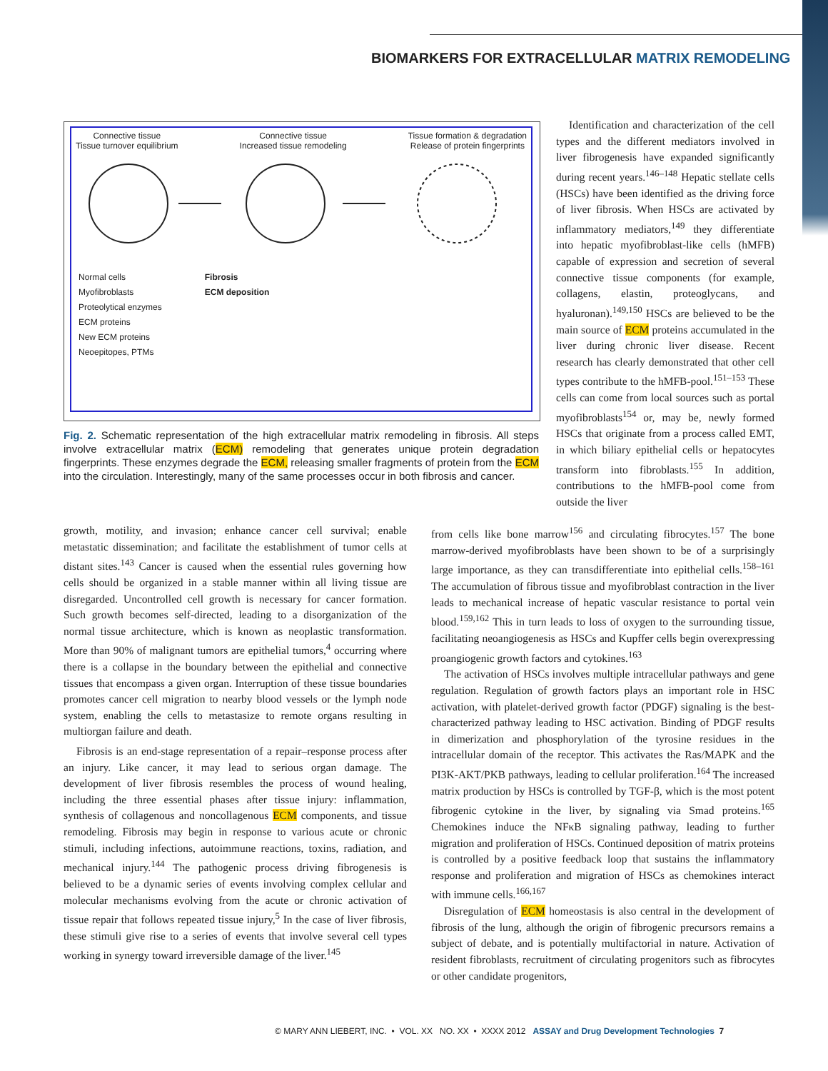BIOMARKERS FOR EXTRACELLULAR MATRIX REMODELING
Connective tissue
Tissue turnover equilibrium
Connective tissue
Increased tissue remodeling
Tissue formation & degradation
Release of protein fingerprints
Normal cells
Myofibroblasts
Proteolytical enzymes
ECM proteins
New ECM proteins
Neoepitopes, PTMs
Fibrosis
ECM deposition
Fig. 2. Schematic representation of the high extracellular matrix remodeling in fibrosis. All steps involve extracellular matrix (ECM) remodeling that generates unique protein degradation fingerprints. These enzymes degrade the ECM, releasing smaller fragments of protein from the ECM into the circulation. Interestingly, many of the same processes occur in both fibrosis and cancer.
Identification and characterization of the cell types and the different mediators involved in liver fibrogenesis have expanded significantly during recent years.<sup>146–148</sup> Hepatic stellate cells (HSCs) have been identified as the driving force of liver fibrosis. When HSCs are activated by inflammatory mediators,<sup>149</sup> they differentiate into hepatic myofibroblast-like cells (hMFB) capable of expression and secretion of several connective tissue components (for example, collagens, elastin, proteoglycans, and hyaluronan).<sup>149,150</sup> HSCs are believed to be the main source of ECM proteins accumulated in the liver during chronic liver disease. Recent research has clearly demonstrated that other cell types contribute to the hMFB-pool.<sup>151–153</sup> These cells can come from local sources such as portal myofibroblasts<sup>154</sup> or, may be, newly formed HSCs that originate from a process called EMT, in which biliary epithelial cells or hepatocytes transform into fibroblasts.<sup>155</sup> In addition, contributions to the hMFB-pool come from outside the liver
growth, motility, and invasion; enhance cancer cell survival; enable metastatic dissemination; and facilitate the establishment of tumor cells at distant sites.<sup>143</sup> Cancer is caused when the essential rules governing how cells should be organized in a stable manner within all living tissue are disregarded. Uncontrolled cell growth is necessary for cancer formation. Such growth becomes self-directed, leading to a disorganization of the normal tissue architecture, which is known as neoplastic transformation. More than 90% of malignant tumors are epithelial tumors,<sup>4</sup> occurring where there is a collapse in the boundary between the epithelial and connective tissues that encompass a given organ. Interruption of these tissue boundaries promotes cancer cell migration to nearby blood vessels or the lymph node system, enabling the cells to metastasize to remote organs resulting in multiorgan failure and death.
Fibrosis is an end-stage representation of a repair–response process after an injury. Like cancer, it may lead to serious organ damage. The development of liver fibrosis resembles the process of wound healing, including the three essential phases after tissue injury: inflammation, synthesis of collagenous and noncollagenous ECM components, and tissue remodeling. Fibrosis may begin in response to various acute or chronic stimuli, including infections, autoimmune reactions, toxins, radiation, and mechanical injury.<sup>144</sup> The pathogenic process driving fibrogenesis is believed to be a dynamic series of events involving complex cellular and molecular mechanisms evolving from the acute or chronic activation of tissue repair that follows repeated tissue injury,<sup>5</sup> In the case of liver fibrosis, these stimuli give rise to a series of events that involve several cell types working in synergy toward irreversible damage of the liver.<sup>145</sup>
from cells like bone marrow<sup>156</sup> and circulating fibrocytes.<sup>157</sup> The bone marrow-derived myofibroblasts have been shown to be of a surprisingly large importance, as they can transdifferentiate into epithelial cells.<sup>158–161</sup> The accumulation of fibrous tissue and myofibroblast contraction in the liver leads to mechanical increase of hepatic vascular resistance to portal vein blood.<sup>159,162</sup> This in turn leads to loss of oxygen to the surrounding tissue, facilitating neoangiogenesis as HSCs and Kupffer cells begin overexpressing proangiogenic growth factors and cytokines.<sup>163</sup>
The activation of HSCs involves multiple intracellular pathways and gene regulation. Regulation of growth factors plays an important role in HSC activation, with platelet-derived growth factor (PDGF) signaling is the best-characterized pathway leading to HSC activation. Binding of PDGF results in dimerization and phosphorylation of the tyrosine residues in the intracellular domain of the receptor. This activates the Ras/MAPK and the PI3K-AKT/PKB pathways, leading to cellular proliferation.<sup>164</sup> The increased matrix production by HSCs is controlled by TGF-β, which is the most potent fibrogenic cytokine in the liver, by signaling via Smad proteins.<sup>165</sup> Chemokines induce the NFκB signaling pathway, leading to further migration and proliferation of HSCs. Continued deposition of matrix proteins is controlled by a positive feedback loop that sustains the inflammatory response and proliferation and migration of HSCs as chemokines interact with immune cells.<sup>166,167</sup>
Disregulation of ECM homeostasis is also central in the development of fibrosis of the lung, although the origin of fibrogenic precursors remains a subject of debate, and is potentially multifactorial in nature. Activation of resident fibroblasts, recruitment of circulating progenitors such as fibrocytes or other candidate progenitors,
© MARY ANN LIEBERT, INC. • VOL. XX NO. XX • XXXX 2012 ASSAY and Drug Development Technologies 7